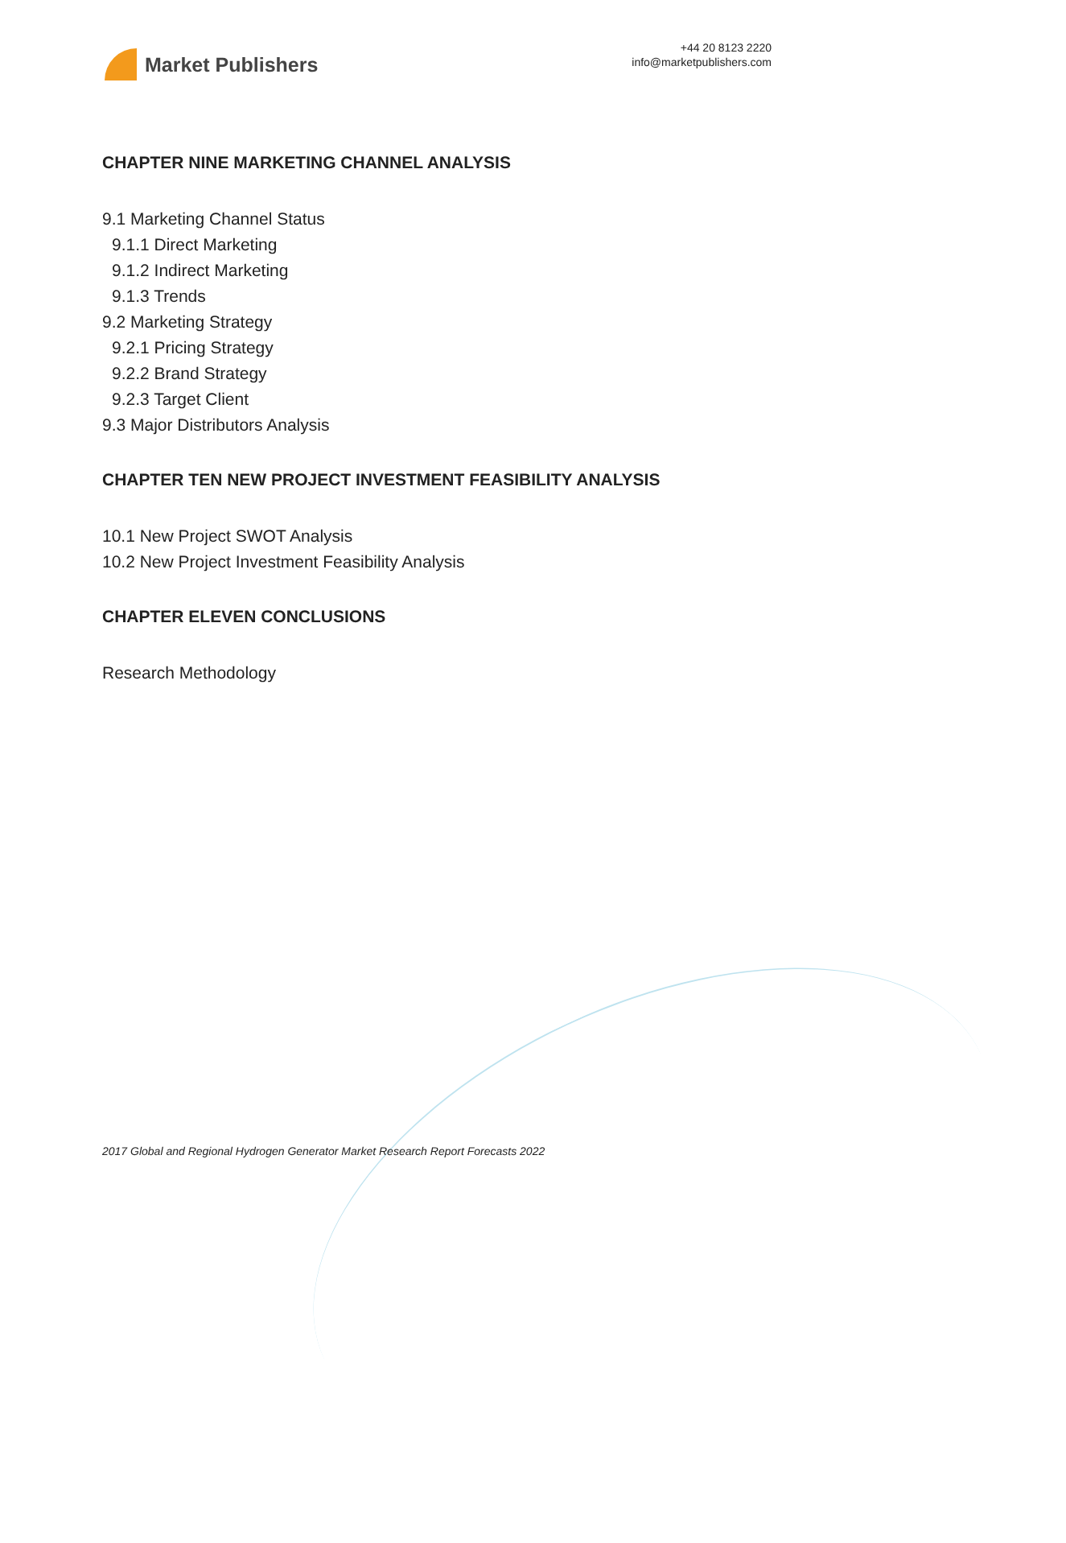Market Publishers
+44 20 8123 2220
info@marketpublishers.com
CHAPTER NINE MARKETING CHANNEL ANALYSIS
9.1 Marketing Channel Status
9.1.1 Direct Marketing
9.1.2 Indirect Marketing
9.1.3 Trends
9.2 Marketing Strategy
9.2.1 Pricing Strategy
9.2.2 Brand Strategy
9.2.3 Target Client
9.3 Major Distributors Analysis
CHAPTER TEN NEW PROJECT INVESTMENT FEASIBILITY ANALYSIS
10.1 New Project SWOT Analysis
10.2 New Project Investment Feasibility Analysis
CHAPTER ELEVEN CONCLUSIONS
Research Methodology
2017 Global and Regional Hydrogen Generator Market Research Report Forecasts 2022